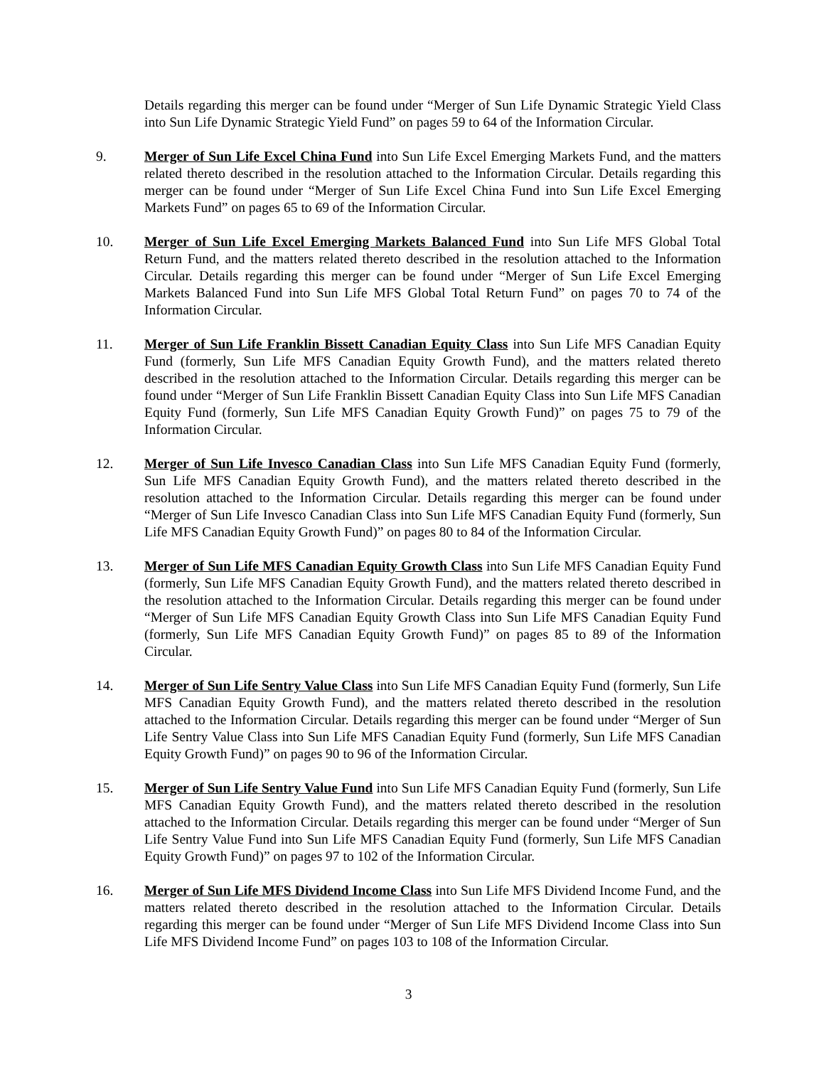Details regarding this merger can be found under “Merger of Sun Life Dynamic Strategic Yield Class into Sun Life Dynamic Strategic Yield Fund” on pages 59 to 64 of the Information Circular.
9. Merger of Sun Life Excel China Fund into Sun Life Excel Emerging Markets Fund, and the matters related thereto described in the resolution attached to the Information Circular. Details regarding this merger can be found under “Merger of Sun Life Excel China Fund into Sun Life Excel Emerging Markets Fund” on pages 65 to 69 of the Information Circular.
10. Merger of Sun Life Excel Emerging Markets Balanced Fund into Sun Life MFS Global Total Return Fund, and the matters related thereto described in the resolution attached to the Information Circular. Details regarding this merger can be found under “Merger of Sun Life Excel Emerging Markets Balanced Fund into Sun Life MFS Global Total Return Fund” on pages 70 to 74 of the Information Circular.
11. Merger of Sun Life Franklin Bissett Canadian Equity Class into Sun Life MFS Canadian Equity Fund (formerly, Sun Life MFS Canadian Equity Growth Fund), and the matters related thereto described in the resolution attached to the Information Circular. Details regarding this merger can be found under “Merger of Sun Life Franklin Bissett Canadian Equity Class into Sun Life MFS Canadian Equity Fund (formerly, Sun Life MFS Canadian Equity Growth Fund)” on pages 75 to 79 of the Information Circular.
12. Merger of Sun Life Invesco Canadian Class into Sun Life MFS Canadian Equity Fund (formerly, Sun Life MFS Canadian Equity Growth Fund), and the matters related thereto described in the resolution attached to the Information Circular. Details regarding this merger can be found under “Merger of Sun Life Invesco Canadian Class into Sun Life MFS Canadian Equity Fund (formerly, Sun Life MFS Canadian Equity Growth Fund)” on pages 80 to 84 of the Information Circular.
13. Merger of Sun Life MFS Canadian Equity Growth Class into Sun Life MFS Canadian Equity Fund (formerly, Sun Life MFS Canadian Equity Growth Fund), and the matters related thereto described in the resolution attached to the Information Circular. Details regarding this merger can be found under “Merger of Sun Life MFS Canadian Equity Growth Class into Sun Life MFS Canadian Equity Fund (formerly, Sun Life MFS Canadian Equity Growth Fund)” on pages 85 to 89 of the Information Circular.
14. Merger of Sun Life Sentry Value Class into Sun Life MFS Canadian Equity Fund (formerly, Sun Life MFS Canadian Equity Growth Fund), and the matters related thereto described in the resolution attached to the Information Circular. Details regarding this merger can be found under “Merger of Sun Life Sentry Value Class into Sun Life MFS Canadian Equity Fund (formerly, Sun Life MFS Canadian Equity Growth Fund)” on pages 90 to 96 of the Information Circular.
15. Merger of Sun Life Sentry Value Fund into Sun Life MFS Canadian Equity Fund (formerly, Sun Life MFS Canadian Equity Growth Fund), and the matters related thereto described in the resolution attached to the Information Circular. Details regarding this merger can be found under “Merger of Sun Life Sentry Value Fund into Sun Life MFS Canadian Equity Fund (formerly, Sun Life MFS Canadian Equity Growth Fund)” on pages 97 to 102 of the Information Circular.
16. Merger of Sun Life MFS Dividend Income Class into Sun Life MFS Dividend Income Fund, and the matters related thereto described in the resolution attached to the Information Circular. Details regarding this merger can be found under “Merger of Sun Life MFS Dividend Income Class into Sun Life MFS Dividend Income Fund” on pages 103 to 108 of the Information Circular.
3